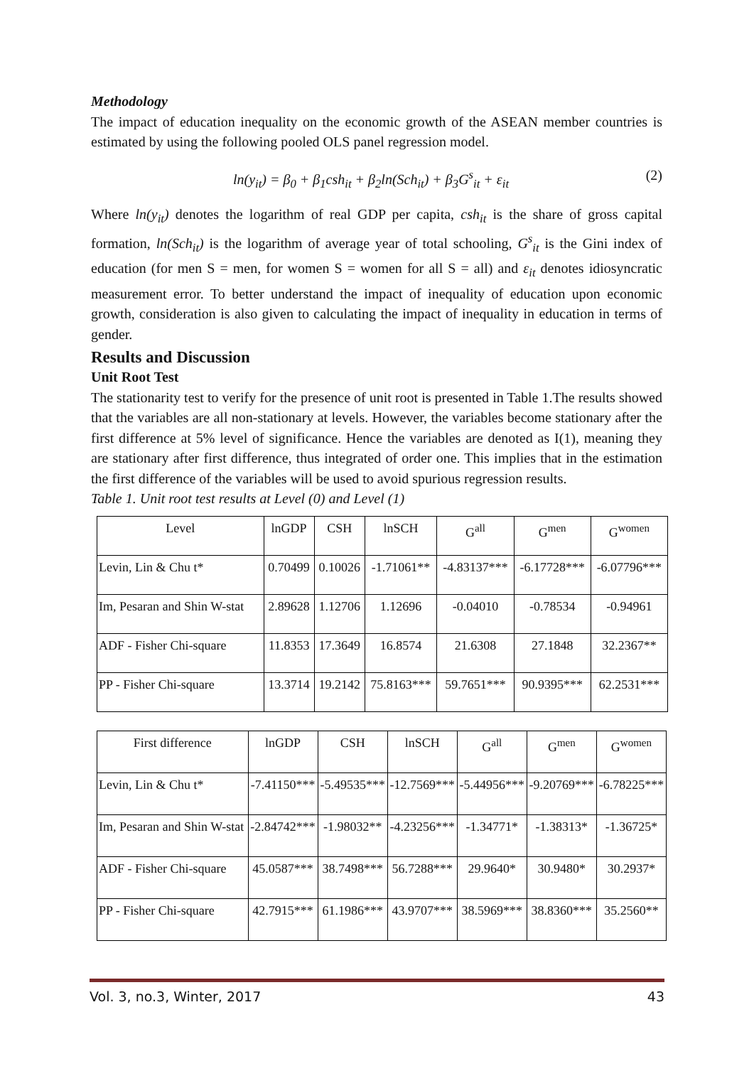Methodology
The impact of education inequality on the economic growth of the ASEAN member countries is estimated by using the following pooled OLS panel regression model.
ln(y<sub>it</sub>) = β<sub>0</sub> + β<sub>1</sub>csh<sub>it</sub> + β<sub>2</sub>ln(Sch<sub>it</sub>) + β<sub>3</sub>G<sup>s</sup><sub>it</sub> + ε<sub>it</sub> (2)
Where ln(y<sub>it</sub>) denotes the logarithm of real GDP per capita, csh<sub>it</sub> is the share of gross capital formation, ln(Sch<sub>it</sub>) is the logarithm of average year of total schooling, G<sup>s</sup><sub>it</sub> is the Gini index of education (for men S = men, for women S = women for all S = all) and ε<sub>it</sub> denotes idiosyncratic measurement error. To better understand the impact of inequality of education upon economic growth, consideration is also given to calculating the impact of inequality in education in terms of gender.
Results and Discussion
Unit Root Test
The stationarity test to verify for the presence of unit root is presented in Table 1.The results showed that the variables are all non-stationary at levels. However, the variables become stationary after the first difference at 5% level of significance. Hence the variables are denoted as I(1), meaning they are stationary after first difference, thus integrated of order one. This implies that in the estimation the first difference of the variables will be used to avoid spurious regression results.
Table 1. Unit root test results at Level (0) and Level (1)
| Level | lnGDP | CSH | lnSCH | G<sup>all</sup> | G<sup>men</sup> | G<sup>women</sup> |
| --- | --- | --- | --- | --- | --- | --- |
| Levin, Lin & Chu t* | 0.70499 | 0.10026 | -1.71061** | -4.83137*** | -6.17728*** | -6.07796*** |
| Im, Pesaran and Shin W-stat | 2.89628 | 1.12706 | 1.12696 | -0.04010 | -0.78534 | -0.94961 |
| ADF - Fisher Chi-square | 11.8353 | 17.3649 | 16.8574 | 21.6308 | 27.1848 | 32.2367** |
| PP - Fisher Chi-square | 13.3714 | 19.2142 | 75.8163*** | 59.7651*** | 90.9395*** | 62.2531*** |
| First difference | lnGDP | CSH | lnSCH | G<sup>all</sup> | G<sup>men</sup> | G<sup>women</sup> |
| --- | --- | --- | --- | --- | --- | --- |
| Levin, Lin & Chu t* | -7.41150*** | -5.49535*** | -12.7569*** | -5.44956*** | -9.20769*** | -6.78225*** |
| Im, Pesaran and Shin W-stat | -2.84742*** | -1.98032** | -4.23256*** | -1.34771* | -1.38313* | -1.36725* |
| ADF - Fisher Chi-square | 45.0587*** | 38.7498*** | 56.7288*** | 29.9640* | 30.9480* | 30.2937* |
| PP - Fisher Chi-square | 42.7915*** | 61.1986*** | 43.9707*** | 38.5969*** | 38.8360*** | 35.2560** |
Vol. 3, no.3, Winter, 2017 43